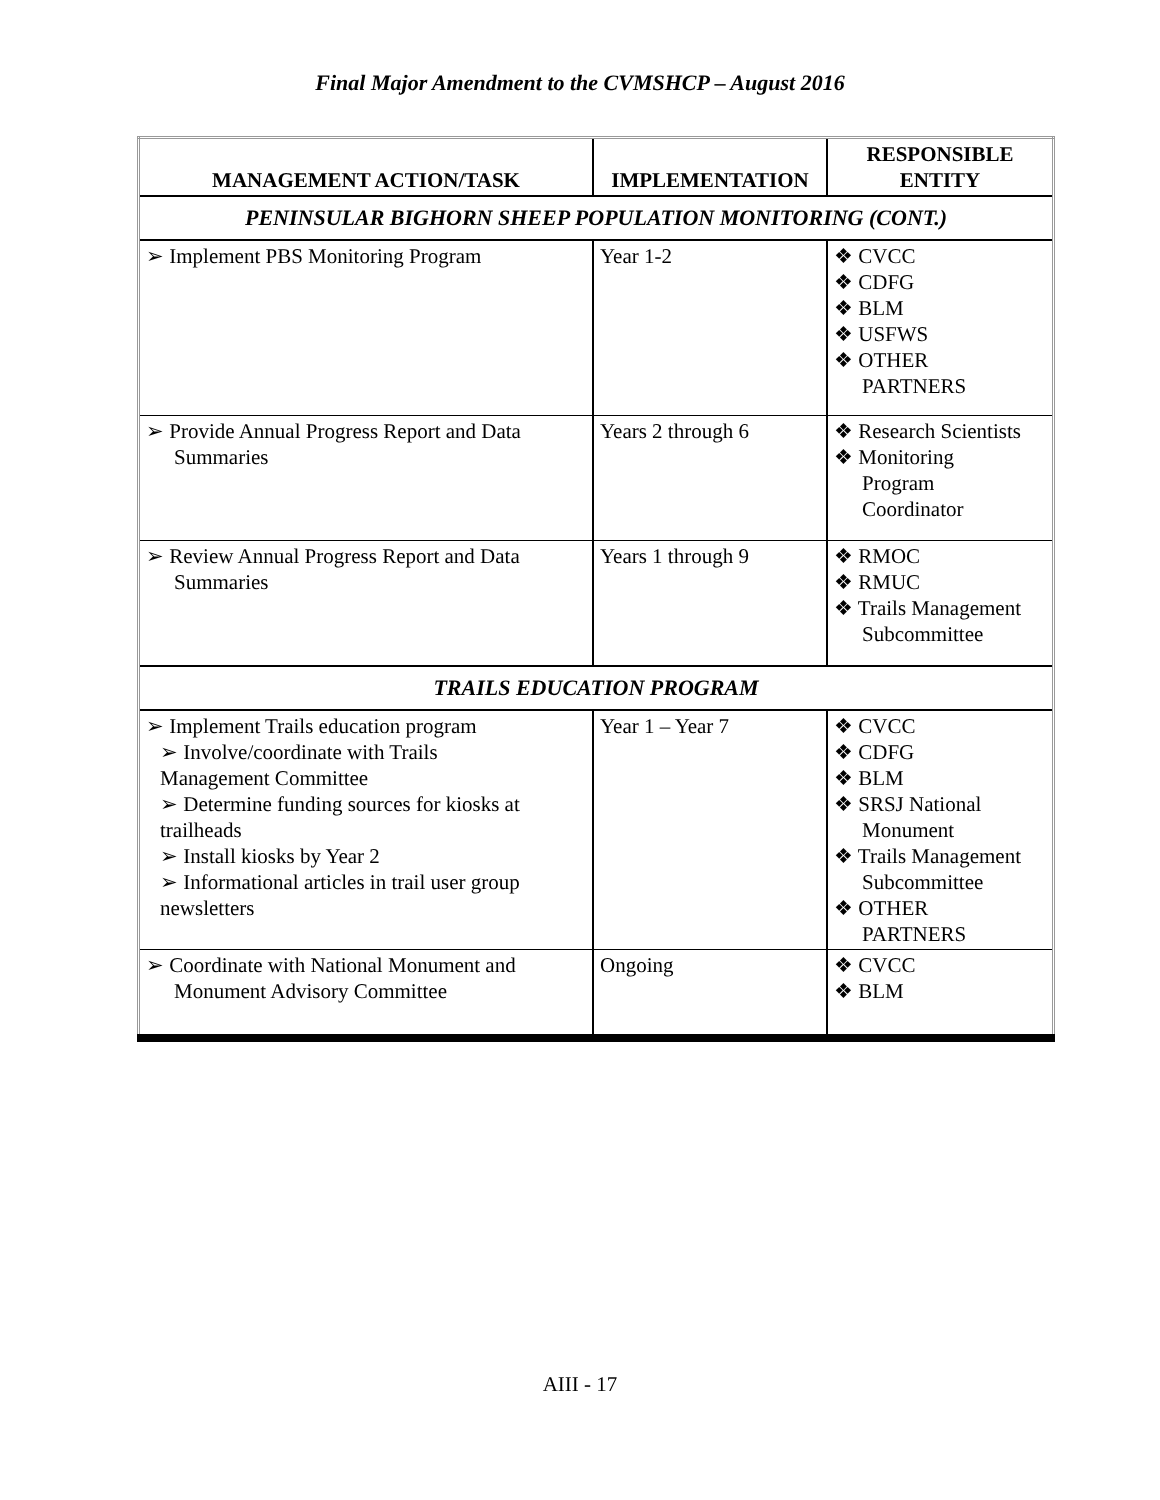Final Major Amendment to the CVMSHCP – August 2016
| MANAGEMENT ACTION/TASK | IMPLEMENTATION | RESPONSIBLE ENTITY |
| --- | --- | --- |
| PENINSULAR BIGHORN SHEEP POPULATION MONITORING (CONT.) | | |
| ➢ Implement PBS Monitoring Program | Year 1-2 | ❖ CVCC ❖ CDFG ❖ BLM ❖ USFWS ❖ OTHER PARTNERS |
| ➢ Provide Annual Progress Report and Data Summaries | Years 2 through 6 | ❖ Research Scientists ❖ Monitoring Program Coordinator |
| ➢ Review Annual Progress Report and Data Summaries | Years 1 through 9 | ❖ RMOC ❖ RMUC ❖ Trails Management Subcommittee |
| TRAILS EDUCATION PROGRAM | | |
| ➢ Implement Trails education program ➢ Involve/coordinate with Trails Management Committee ➢ Determine funding sources for kiosks at trailheads ➢ Install kiosks by Year 2 ➢ Informational articles in trail user group newsletters | Year 1 – Year 7 | ❖ CVCC ❖ CDFG ❖ BLM ❖ SRSJ National Monument ❖ Trails Management Subcommittee ❖ OTHER PARTNERS |
| ➢ Coordinate with National Monument and Monument Advisory Committee | Ongoing | ❖ CVCC ❖ BLM |
AIII - 17